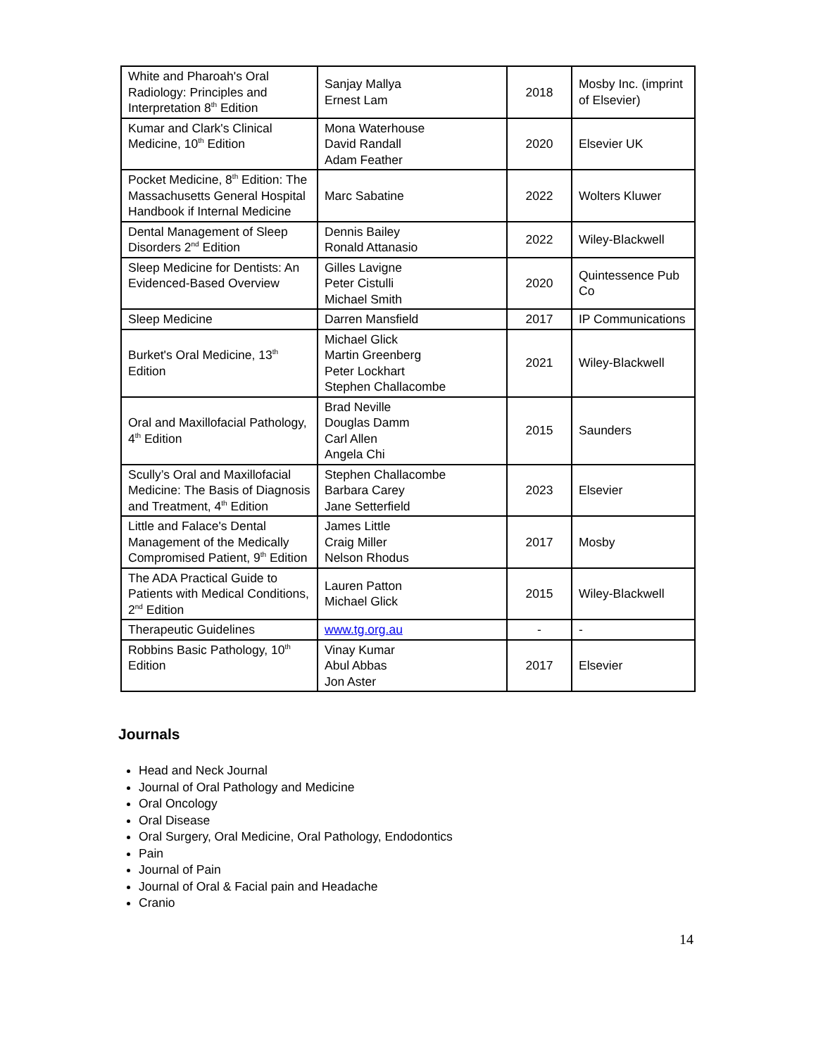| White and Pharoah's Oral Radiology: Principles and Interpretation 8<sup>th</sup> Edition | Sanjay Mallya Ernest Lam | 2018 | Mosby Inc. (imprint of Elsevier) |
| Kumar and Clark's Clinical Medicine, 10<sup>th</sup> Edition | Mona Waterhouse David Randall Adam Feather | 2020 | Elsevier UK |
| Pocket Medicine, 8<sup>th</sup> Edition: The Massachusetts General Hospital Handbook if Internal Medicine | Marc Sabatine | 2022 | Wolters Kluwer |
| Dental Management of Sleep Disorders 2<sup>nd</sup> Edition | Dennis Bailey Ronald Attanasio | 2022 | Wiley-Blackwell |
| Sleep Medicine for Dentists: An Evidenced-Based Overview | Gilles Lavigne Peter Cistulli Michael Smith | 2020 | Quintessence Pub Co |
| Sleep Medicine | Darren Mansfield | 2017 | IP Communications |
| Burket's Oral Medicine, 13<sup>th</sup> Edition | Michael Glick Martin Greenberg Peter Lockhart Stephen Challacombe | 2021 | Wiley-Blackwell |
| Oral and Maxillofacial Pathology, 4<sup>th</sup> Edition | Brad Neville Douglas Damm Carl Allen Angela Chi | 2015 | Saunders |
| Scully’s Oral and Maxillofacial Medicine: The Basis of Diagnosis and Treatment, 4<sup>th</sup> Edition | Stephen Challacombe Barbara Carey Jane Setterfield | 2023 | Elsevier |
| Little and Falace's Dental Management of the Medically Compromised Patient, 9<sup>th</sup> Edition | James Little Craig Miller Nelson Rhodus | 2017 | Mosby |
| The ADA Practical Guide to Patients with Medical Conditions, 2<sup>nd</sup> Edition | Lauren Patton Michael Glick | 2015 | Wiley-Blackwell |
| Therapeutic Guidelines | www.tg.org.au | - | - |
| Robbins Basic Pathology, 10<sup>th</sup> Edition | Vinay Kumar Abul Abbas Jon Aster | 2017 | Elsevier |
Journals
Head and Neck Journal
Journal of Oral Pathology and Medicine
Oral Oncology
Oral Disease
Oral Surgery, Oral Medicine, Oral Pathology, Endodontics
Pain
Journal of Pain
Journal of Oral & Facial pain and Headache
Cranio
14